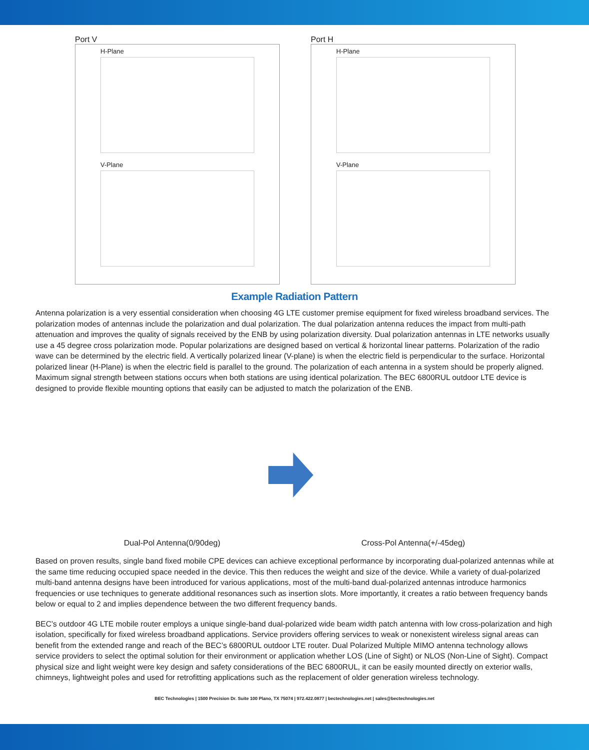Port V
H-Plane
V-Plane
Port H
H-Plane
V-Plane
Example Radiation Pattern
Antenna polarization is a very essential consideration when choosing 4G LTE customer premise equipment for fixed wireless broadband services. The polarization modes of antennas include the polarization and dual polarization. The dual polarization antenna reduces the impact from multi-path attenuation and improves the quality of signals received by the ENB by using polarization diversity. Dual polarization antennas in LTE networks usually use a 45 degree cross polarization mode. Popular polarizations are designed based on vertical & horizontal linear patterns. Polarization of the radio wave can be determined by the electric field. A vertically polarized linear (V-plane) is when the electric field is perpendicular to the surface. Horizontal polarized linear (H-Plane) is when the electric field is parallel to the ground. The polarization of each antenna in a system should be properly aligned. Maximum signal strength between stations occurs when both stations are using identical polarization. The BEC 6800RUL outdoor LTE device is designed to provide flexible mounting options that easily can be adjusted to match the polarization of the ENB.
Dual-Pol Antenna(0/90deg)
Cross-Pol Antenna(+/-45deg)
Based on proven results, single band fixed mobile CPE devices can achieve exceptional performance by incorporating dual-polarized antennas while at the same time reducing occupied space needed in the device. This then reduces the weight and size of the device. While a variety of dual-polarized multi-band antenna designs have been introduced for various applications, most of the multi-band dual-polarized antennas introduce harmonics frequencies or use techniques to generate additional resonances such as insertion slots. More importantly, it creates a ratio between frequency bands below or equal to 2 and implies dependence between the two different frequency bands.
BEC’s outdoor 4G LTE mobile router employs a unique single-band dual-polarized wide beam width patch antenna with low cross-polarization and high isolation, specifically for fixed wireless broadband applications. Service providers offering services to weak or nonexistent wireless signal areas can benefit from the extended range and reach of the BEC’s 6800RUL outdoor LTE router. Dual Polarized Multiple MIMO antenna technology allows service providers to select the optimal solution for their environment or application whether LOS (Line of Sight) or NLOS (Non-Line of Sight). Compact physical size and light weight were key design and safety considerations of the BEC 6800RUL, it can be easily mounted directly on exterior walls, chimneys, lightweight poles and used for retrofitting applications such as the replacement of older generation wireless technology.
BEC Technologies | 1500 Precision Dr. Suite 100 Plano, TX 75074 | 972.422.0877 | bectechnologies.net | sales@bectechnologies.net